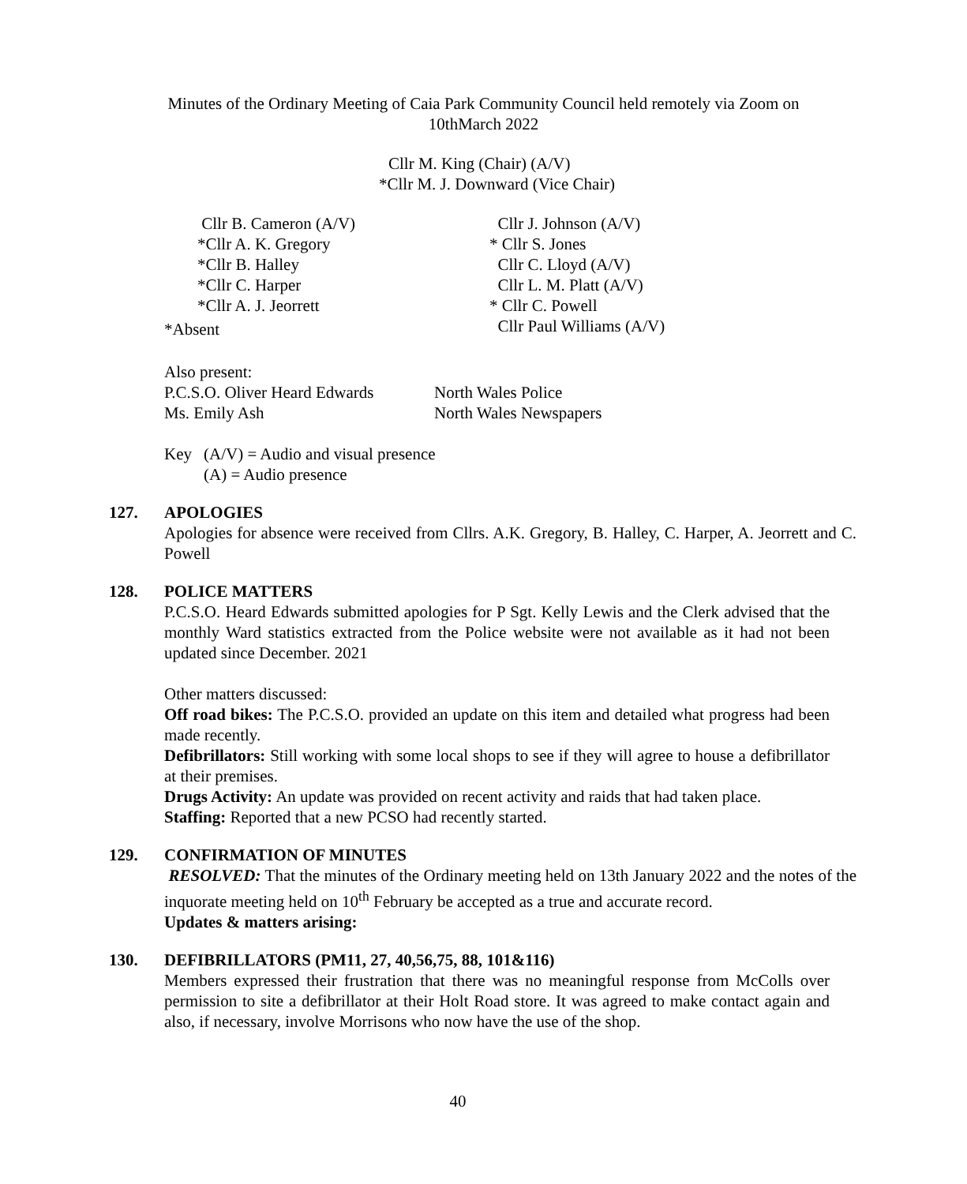Minutes of the Ordinary Meeting of Caia Park Community Council held remotely via Zoom on
10thMarch 2022
Cllr M. King (Chair) (A/V)
*Cllr M. J. Downward (Vice Chair)
Cllr B. Cameron (A/V)
*Cllr A. K. Gregory
*Cllr B. Halley
*Cllr C. Harper
*Cllr A. J. Jeorrett
Cllr J. Johnson (A/V)
* Cllr S. Jones
Cllr C. Lloyd (A/V)
Cllr L. M. Platt (A/V)
* Cllr C. Powell
Cllr Paul Williams (A/V)
*Absent
Also present:
P.C.S.O. Oliver Heard Edwards North Wales Police
Ms. Emily Ash North Wales Newspapers
Key (A/V) = Audio and visual presence
(A) = Audio presence
127. APOLOGIES
Apologies for absence were received from Cllrs. A.K. Gregory, B. Halley, C. Harper, A. Jeorrett and C. Powell
128. POLICE MATTERS
P.C.S.O. Heard Edwards submitted apologies for P Sgt. Kelly Lewis and the Clerk advised that the monthly Ward statistics extracted from the Police website were not available as it had not been updated since December. 2021
Other matters discussed:
Off road bikes: The P.C.S.O. provided an update on this item and detailed what progress had been made recently.
Defibrillators: Still working with some local shops to see if they will agree to house a defibrillator at their premises.
Drugs Activity: An update was provided on recent activity and raids that had taken place.
Staffing: Reported that a new PCSO had recently started.
129. CONFIRMATION OF MINUTES
RESOLVED: That the minutes of the Ordinary meeting held on 13th January 2022 and the notes of the inquorate meeting held on 10<sup>th</sup> February be accepted as a true and accurate record.
Updates & matters arising:
130. DEFIBRILLATORS (PM11, 27, 40,56,75, 88, 101&116)
Members expressed their frustration that there was no meaningful response from McColls over permission to site a defibrillator at their Holt Road store. It was agreed to make contact again and also, if necessary, involve Morrisons who now have the use of the shop.
40